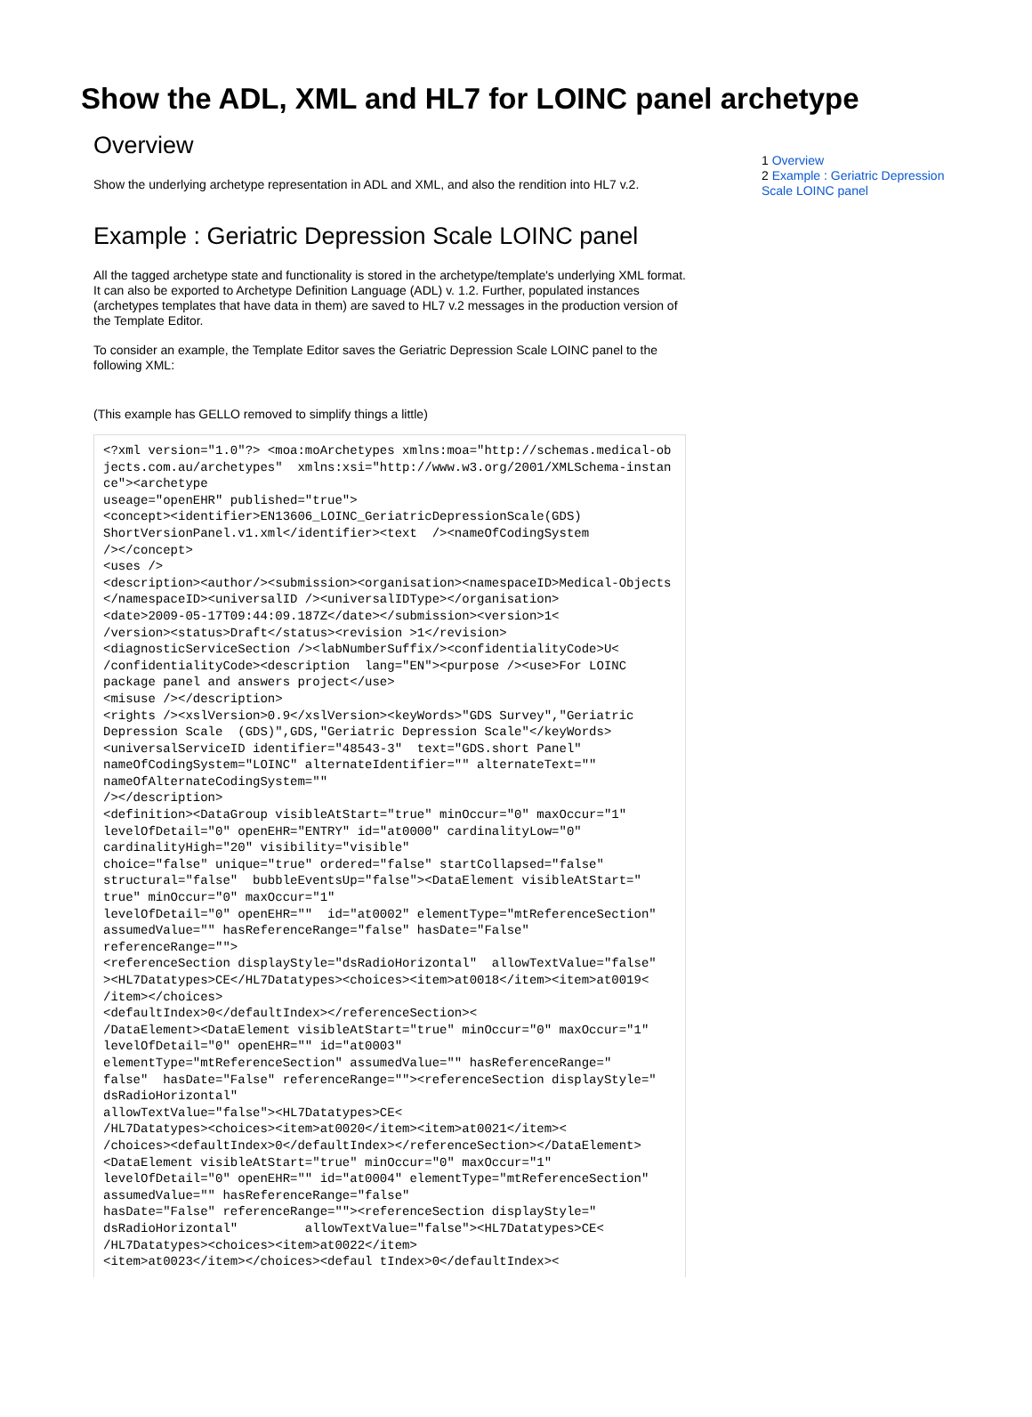Show the ADL, XML and HL7 for LOINC panel archetype
Overview
Show the underlying archetype representation in ADL and XML, and also the rendition into HL7 v.2.
Example : Geriatric Depression Scale LOINC panel
All the tagged archetype state and functionality is stored in the archetype/template's underlying XML format. It can also be exported to Archetype Definition Language (ADL) v. 1.2. Further, populated instances (archetypes templates that have data in them) are saved to HL7 v.2 messages in the production version of the Template Editor.
To consider an example, the Template Editor saves the Geriatric Depression Scale LOINC panel to the following XML:
(This example has GELLO removed to simplify things a little)
<?xml version="1.0"?> <moa:moArchetypes xmlns:moa="http://schemas.medical-objects.com.au/archetypes"  xmlns:xsi="http://www.w3.org/2001/XMLSchema-instance"><archetype
useage="openEHR" published="true">
<concept><identifier>EN13606_LOINC_GeriatricDepressionScale(GDS)
ShortVersionPanel.v1.xml</identifier><text  /><nameOfCodingSystem
/></concept>
<uses />
<description><author/><submission><organisation><namespaceID>Medical-Objects</namespaceID><universalID /><universalIDType></organisation>
<date>2009-05-17T09:44:09.187Z</date></submission><version>1<
/version><status>Draft</status><revision >1</revision>
<diagnosticServiceSection /><labNumberSuffix/><confidentialityCode>U<
/confidentialityCode><description  lang="EN"><purpose /><use>For LOINC
package panel and answers project</use>
<misuse /></description>
<rights /><xslVersion>0.9</xslVersion><keyWords>"GDS Survey","Geriatric
Depression Scale  (GDS)",GDS,"Geriatric Depression Scale"</keyWords>
<universalServiceID identifier="48543-3"  text="GDS.short Panel"
nameOfCodingSystem="LOINC" alternateIdentifier="" alternateText=""
nameOfAlternateCodingSystem=""
/></description>
<definition><DataGroup visibleAtStart="true" minOccur="0" maxOccur="1"
levelOfDetail="0" openEHR="ENTRY" id="at0000" cardinalityLow="0"
cardinalityHigh="20" visibility="visible"
choice="false" unique="true" ordered="false" startCollapsed="false"
structural="false"  bubbleEventsUp="false"><DataElement visibleAtStart="
true" minOccur="0" maxOccur="1"
levelOfDetail="0" openEHR=""  id="at0002" elementType="mtReferenceSection"
assumedValue="" hasReferenceRange="false" hasDate="False"
referenceRange="">
<referenceSection displayStyle="dsRadioHorizontal"  allowTextValue="false"
><HL7Datatypes>CE</HL7Datatypes><choices><item>at0018</item><item>at0019<
/item></choices>
<defaultIndex>0</defaultIndex></referenceSection><
/DataElement><DataElement visibleAtStart="true" minOccur="0" maxOccur="1"
levelOfDetail="0" openEHR="" id="at0003"
elementType="mtReferenceSection" assumedValue="" hasReferenceRange="
false"  hasDate="False" referenceRange=""><referenceSection displayStyle="
dsRadioHorizontal"
allowTextValue="false"><HL7Datatypes>CE<
/HL7Datatypes><choices><item>at0020</item><item>at0021</item><
/choices><defaultIndex>0</defaultIndex></referenceSection></DataElement>
<DataElement visibleAtStart="true" minOccur="0" maxOccur="1"
levelOfDetail="0" openEHR="" id="at0004" elementType="mtReferenceSection"
assumedValue="" hasReferenceRange="false"
hasDate="False" referenceRange=""><referenceSection displayStyle="
dsRadioHorizontal"         allowTextValue="false"><HL7Datatypes>CE<
/HL7Datatypes><choices><item>at0022</item>
<item>at0023</item></choices><defaul tIndex>0</defaultIndex><
1 Overview
2 Example : Geriatric Depression Scale LOINC panel